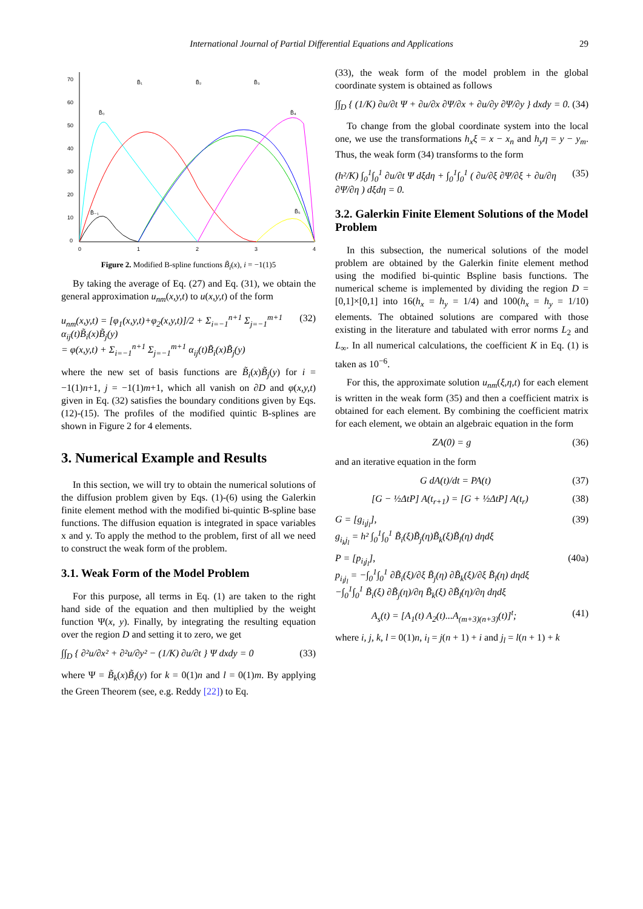International Journal of Partial Differential Equations and Applications 29
70
60
50
40
30
20
10
0
0
1
2
3
4
B̃₁
B̃₂
B̃₃
B̃₀
B̃₄
B̃₋₁
B̃₅
Figure 2. Modified B-spline functions B̃<sub>i</sub>(x), i = −1(1)5
By taking the average of Eq. (27) and Eq. (31), we obtain the general approximation u<sub>nm</sub>(x,y,t) to u(x,y,t) of the form
u<sub>nm</sub>(x,y,t) = [φ<sub>1</sub>(x,y,t)+φ<sub>2</sub>(x,y,t)]/2 + Σ<sub>i=−1</sub><sup>n+1</sup> Σ<sub>j=−1</sub><sup>m+1</sup> α<sub>ij</sub>(t)B̃<sub>i</sub>(x)B̃<sub>j</sub>(y)
= φ(x,y,t) + Σ<sub>i=−1</sub><sup>n+1</sup> Σ<sub>j=−1</sub><sup>m+1</sup> α<sub>ij</sub>(t)B̃<sub>i</sub>(x)B̃<sub>j</sub>(y) (32)
where the new set of basis functions are B̃<sub>i</sub>(x)B̃<sub>j</sub>(y) for i = −1(1)n+1, j = −1(1)m+1, which all vanish on ∂D and φ(x,y,t) given in Eq. (32) satisfies the boundary conditions given by Eqs. (12)-(15). The profiles of the modified quintic B-splines are shown in Figure 2 for 4 elements.
3. Numerical Example and Results
In this section, we will try to obtain the numerical solutions of the diffusion problem given by Eqs. (1)-(6) using the Galerkin finite element method with the modified bi-quintic B-spline base functions. The diffusion equation is integrated in space variables x and y. To apply the method to the problem, first of all we need to construct the weak form of the problem.
3.1. Weak Form of the Model Problem
For this purpose, all terms in Eq. (1) are taken to the right hand side of the equation and then multiplied by the weight function Ψ(x, y). Finally, by integrating the resulting equation over the region D and setting it to zero, we get
∫∫<sub>D</sub> { ∂²u/∂x² + ∂²u/∂y² − (1/K) ∂u/∂t } Ψ dxdy = 0 (33)
where Ψ = B̃<sub>k</sub>(x)B̃<sub>l</sub>(y) for k = 0(1)n and l = 0(1)m. By applying the Green Theorem (see, e.g. Reddy [22]) to Eq.
(33), the weak form of the model problem in the global coordinate system is obtained as follows
∫∫<sub>D</sub> { (1/K) ∂u/∂t Ψ + ∂u/∂x ∂Ψ/∂x + ∂u/∂y ∂Ψ/∂y } dxdy = 0. (34)
To change from the global coordinate system into the local one, we use the transformations h<sub>x</sub>ξ = x − x<sub>n</sub> and h<sub>y</sub>η = y − y<sub>m</sub>. Thus, the weak form (34) transforms to the form
(h²/K) ∫<sub>0</sub><sup>1</sup>∫<sub>0</sub><sup>1</sup> ∂u/∂t Ψ dξdη + ∫<sub>0</sub><sup>1</sup>∫<sub>0</sub><sup>1</sup> ( ∂u/∂ξ ∂Ψ/∂ξ + ∂u/∂η ∂Ψ/∂η ) dξdη = 0. (35)
3.2. Galerkin Finite Element Solutions of the Model Problem
In this subsection, the numerical solutions of the model problem are obtained by the Galerkin finite element method using the modified bi-quintic Bspline basis functions. The numerical scheme is implemented by dividing the region D = [0,1]×[0,1] into 16(h<sub>x</sub> = h<sub>y</sub> = 1/4) and 100(h<sub>x</sub> = h<sub>y</sub> = 1/10) elements. The obtained solutions are compared with those existing in the literature and tabulated with error norms L<sub>2</sub> and L<sub>∞</sub>. In all numerical calculations, the coefficient K in Eq. (1) is taken as 10<sup>−6</sup>.
For this, the approximate solution u<sub>nm</sub>(ξ,η,t) for each element is written in the weak form (35) and then a coefficient matrix is obtained for each element. By combining the coefficient matrix for each element, we obtain an algebraic equation in the form
ZA(0) = g (36)
and an iterative equation in the form
G dA(t)/dt = PA(t) (37)
[G − ½ΔtP] A(t<sub>r+1</sub>) = [G + ½ΔtP] A(t<sub>r</sub>) (38)
G = [g<sub>i<sub>l</sub>j<sub>l</sub></sub>],
g<sub>i<sub>k</sub>j<sub>l</sub></sub> = h² ∫<sub>0</sub><sup>1</sup>∫<sub>0</sub><sup>1</sup> B̃<sub>i</sub>(ξ)B̃<sub>j</sub>(η)B̃<sub>k</sub>(ξ)B̃<sub>l</sub>(η) dηdξ (39)
P = [p<sub>i<sub>l</sub>j<sub>l</sub></sub>],
p<sub>i<sub>l</sub>j<sub>l</sub></sub> = −∫<sub>0</sub><sup>1</sup>∫<sub>0</sub><sup>1</sup> ∂B̃<sub>i</sub>(ξ)/∂ξ B̃<sub>j</sub>(η) ∂B̃<sub>k</sub>(ξ)/∂ξ B̃<sub>l</sub>(η) dηdξ
−∫<sub>0</sub><sup>1</sup>∫<sub>0</sub><sup>1</sup> B̃<sub>i</sub>(ξ) ∂B̃<sub>j</sub>(η)/∂η B̃<sub>k</sub>(ξ) ∂B̃<sub>l</sub>(η)/∂η dηdξ (40a)
A<sub>s</sub>(t) = [A<sub>1</sub>(t) A<sub>2</sub>(t)...A<sub>(m+3)(n+3)</sub>(t)]<sup>t</sup>; (41)
where i, j, k, l = 0(1)n, i<sub>l</sub> = j(n + 1) + i and j<sub>l</sub> = l(n + 1) + k